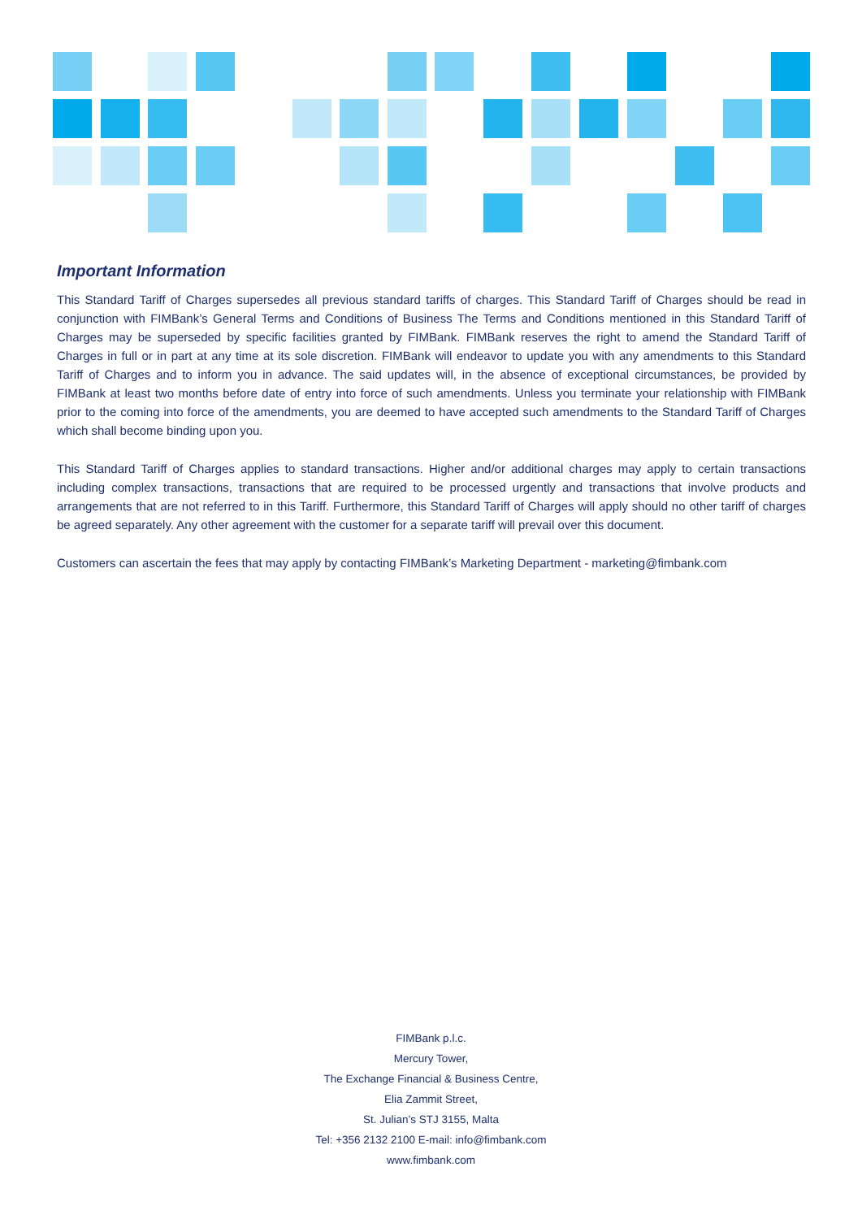Important Information
This Standard Tariff of Charges supersedes all previous standard tariffs of charges. This Standard Tariff of Charges should be read in conjunction with FIMBank’s General Terms and Conditions of Business The Terms and Conditions mentioned in this Standard Tariff of Charges may be superseded by specific facilities granted by FIMBank. FIMBank reserves the right to amend the Standard Tariff of Charges in full or in part at any time at its sole discretion. FIMBank will endeavor to update you with any amendments to this Standard Tariff of Charges and to inform you in advance. The said updates will, in the absence of exceptional circumstances, be provided by FIMBank at least two months before date of entry into force of such amendments. Unless you terminate your relationship with FIMBank prior to the coming into force of the amendments, you are deemed to have accepted such amendments to the Standard Tariff of Charges which shall become binding upon you.
This Standard Tariff of Charges applies to standard transactions. Higher and/or additional charges may apply to certain transactions including complex transactions, transactions that are required to be processed urgently and transactions that involve products and arrangements that are not referred to in this Tariff. Furthermore, this Standard Tariff of Charges will apply should no other tariff of charges be agreed separately. Any other agreement with the customer for a separate tariff will prevail over this document.
Customers can ascertain the fees that may apply by contacting FIMBank’s Marketing Department - marketing@fimbank.com
FIMBank p.l.c.
Mercury Tower,
The Exchange Financial & Business Centre,
Elia Zammit Street,
St. Julian’s STJ 3155, Malta
Tel: +356 2132 2100 E-mail: info@fimbank.com
www.fimbank.com